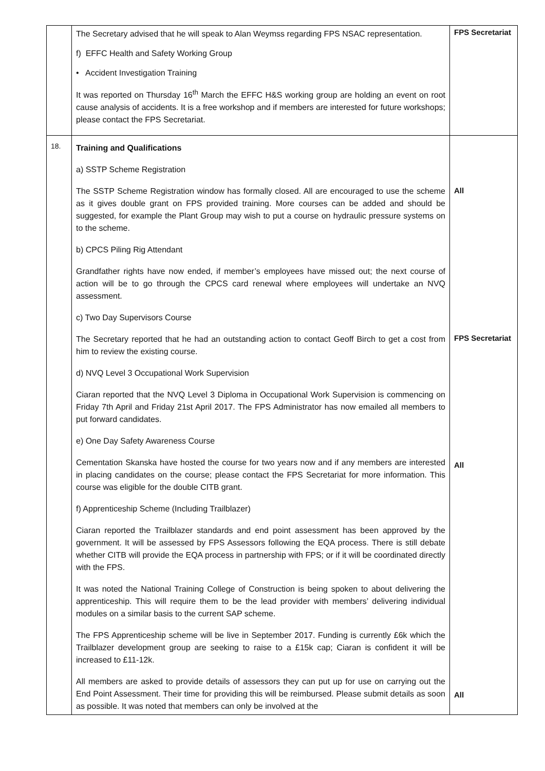| | The Secretary advised that he will speak to Alan Weymss regarding FPS NSAC representation. f) EFFC Health and Safety Working Group • Accident Investigation Training It was reported on Thursday 16<sup>th</sup> March the EFFC H&S working group are holding an event on root cause analysis of accidents. It is a free workshop and if members are interested for future workshops; please contact the FPS Secretariat. | FPS Secretariat |
| 18. | Training and Qualifications a) SSTP Scheme Registration The SSTP Scheme Registration window has formally closed. All are encouraged to use the scheme as it gives double grant on FPS provided training. More courses can be added and should be suggested, for example the Plant Group may wish to put a course on hydraulic pressure systems on to the scheme. b) CPCS Piling Rig Attendant Grandfather rights have now ended, if member’s employees have missed out; the next course of action will be to go through the CPCS card renewal where employees will undertake an NVQ assessment. c) Two Day Supervisors Course The Secretary reported that he had an outstanding action to contact Geoff Birch to get a cost from him to review the existing course. d) NVQ Level 3 Occupational Work Supervision Ciaran reported that the NVQ Level 3 Diploma in Occupational Work Supervision is commencing on Friday 7th April and Friday 21st April 2017. The FPS Administrator has now emailed all members to put forward candidates. e) One Day Safety Awareness Course Cementation Skanska have hosted the course for two years now and if any members are interested in placing candidates on the course; please contact the FPS Secretariat for more information. This course was eligible for the double CITB grant. f) Apprenticeship Scheme (Including Trailblazer) Ciaran reported the Trailblazer standards and end point assessment has been approved by the government. It will be assessed by FPS Assessors following the EQA process. There is still debate whether CITB will provide the EQA process in partnership with FPS; or if it will be coordinated directly with the FPS. It was noted the National Training College of Construction is being spoken to about delivering the apprenticeship. This will require them to be the lead provider with members’ delivering individual modules on a similar basis to the current SAP scheme. The FPS Apprenticeship scheme will be live in September 2017. Funding is currently £6k which the Trailblazer development group are seeking to raise to a £15k cap; Ciaran is confident it will be increased to £11-12k. All members are asked to provide details of assessors they can put up for use on carrying out the End Point Assessment. Their time for providing this will be reimbursed. Please submit details as soon as possible. It was noted that members can only be involved at the | All FPS Secretariat All All |